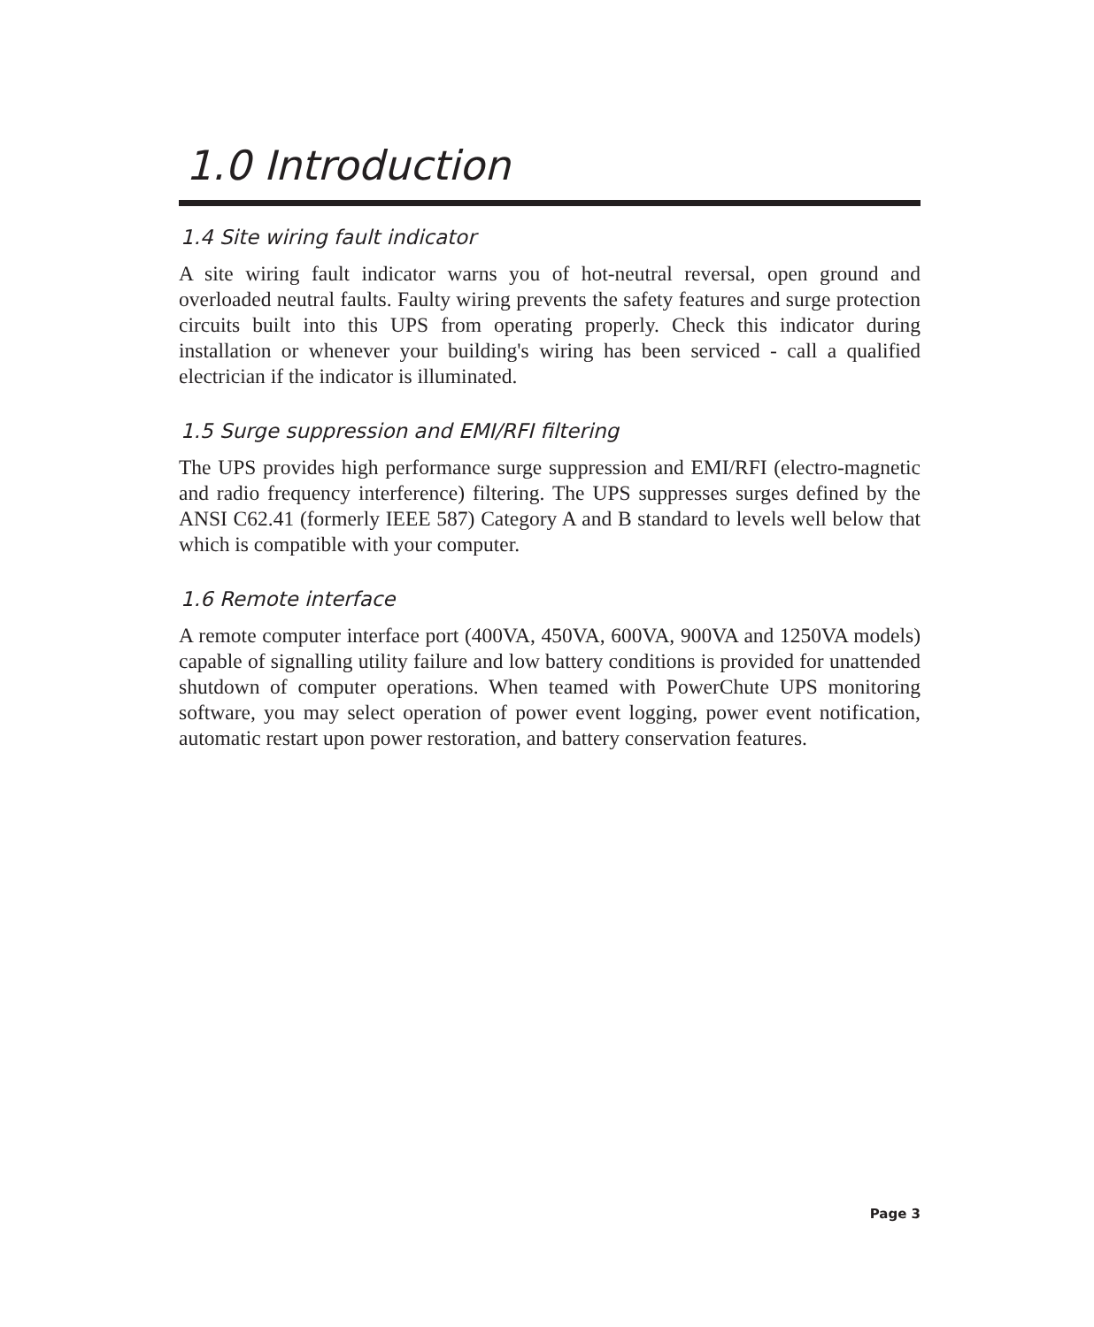1.0 Introduction
1.4 Site wiring fault indicator
A site wiring fault indicator warns you of hot-neutral reversal, open ground and overloaded neutral faults. Faulty wiring prevents the safety features and surge protection circuits built into this UPS from operating properly. Check this indicator during installation or whenever your building's wiring has been serviced - call a qualified electrician if the indicator is illuminated.
1.5 Surge suppression and EMI/RFI filtering
The UPS provides high performance surge suppression and EMI/RFI (electro-magnetic and radio frequency interference) filtering. The UPS suppresses surges defined by the ANSI C62.41 (formerly IEEE 587) Category A and B standard to levels well below that which is compatible with your computer.
1.6 Remote interface
A remote computer interface port (400VA, 450VA, 600VA, 900VA and 1250VA models) capable of signalling utility failure and low battery conditions is provided for unattended shutdown of computer operations. When teamed with PowerChute UPS monitoring software, you may select operation of power event logging, power event notification, automatic restart upon power restoration, and battery conservation features.
Page 3